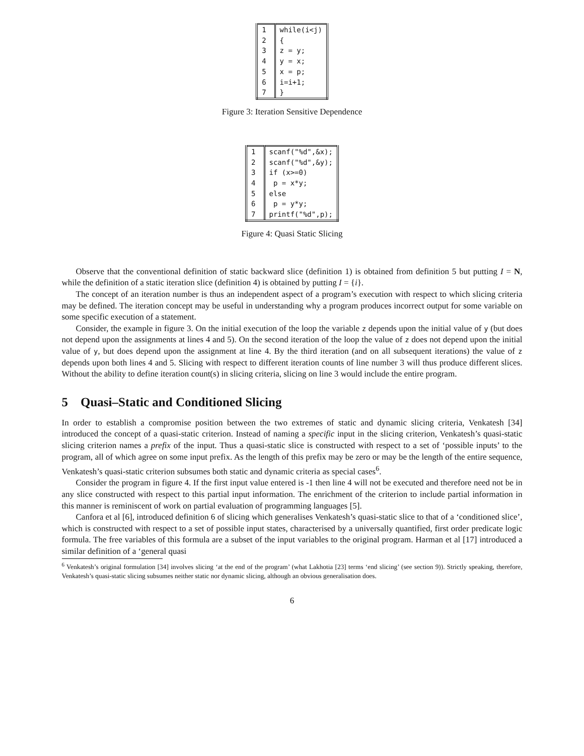| 1 | while(i<j) |
| 2 | { |
| 3 | z = y; |
| 4 | y = x; |
| 5 | x = p; |
| 6 | i=i+1; |
| 7 | } |
Figure 3: Iteration Sensitive Dependence
| 1 | scanf("%d",&x); |
| 2 | scanf("%d",&y); |
| 3 | if (x>=0) |
| 4 | p = x*y; |
| 5 | else |
| 6 | p = y*y; |
| 7 | printf("%d",p); |
Figure 4: Quasi Static Slicing
Observe that the conventional definition of static backward slice (definition 1) is obtained from definition 5 but putting I = N, while the definition of a static iteration slice (definition 4) is obtained by putting I = {i}.
The concept of an iteration number is thus an independent aspect of a program’s execution with respect to which slicing criteria may be defined. The iteration concept may be useful in understanding why a program produces incorrect output for some variable on some specific execution of a statement.
Consider, the example in figure 3. On the initial execution of the loop the variable z depends upon the initial value of y (but does not depend upon the assignments at lines 4 and 5). On the second iteration of the loop the value of z does not depend upon the initial value of y, but does depend upon the assignment at line 4. By the third iteration (and on all subsequent iterations) the value of z depends upon both lines 4 and 5. Slicing with respect to different iteration counts of line number 3 will thus produce different slices. Without the ability to define iteration count(s) in slicing criteria, slicing on line 3 would include the entire program.
5 Quasi–Static and Conditioned Slicing
In order to establish a compromise position between the two extremes of static and dynamic slicing criteria, Venkatesh [34] introduced the concept of a quasi-static criterion. Instead of naming a specific input in the slicing criterion, Venkatesh’s quasi-static slicing criterion names a prefix of the input. Thus a quasi-static slice is constructed with respect to a set of ‘possible inputs’ to the program, all of which agree on some input prefix. As the length of this prefix may be zero or may be the length of the entire sequence, Venkatesh’s quasi-static criterion subsumes both static and dynamic criteria as special cases<sup>6</sup>.
Consider the program in figure 4. If the first input value entered is -1 then line 4 will not be executed and therefore need not be in any slice constructed with respect to this partial input information. The enrichment of the criterion to include partial information in this manner is reminiscent of work on partial evaluation of programming languages [5].
Canfora et al [6], introduced definition 6 of slicing which generalises Venkatesh’s quasi-static slice to that of a ‘conditioned slice’, which is constructed with respect to a set of possible input states, characterised by a universally quantified, first order predicate logic formula. The free variables of this formula are a subset of the input variables to the original program. Harman et al [17] introduced a similar definition of a ‘general quasi
<sup>6</sup> Venkatesh’s original formulation [34] involves slicing ‘at the end of the program’ (what Lakhotia [23] terms ‘end slicing’ (see section 9)). Strictly speaking, therefore, Venkatesh’s quasi-static slicing subsumes neither static nor dynamic slicing, although an obvious generalisation does.
6